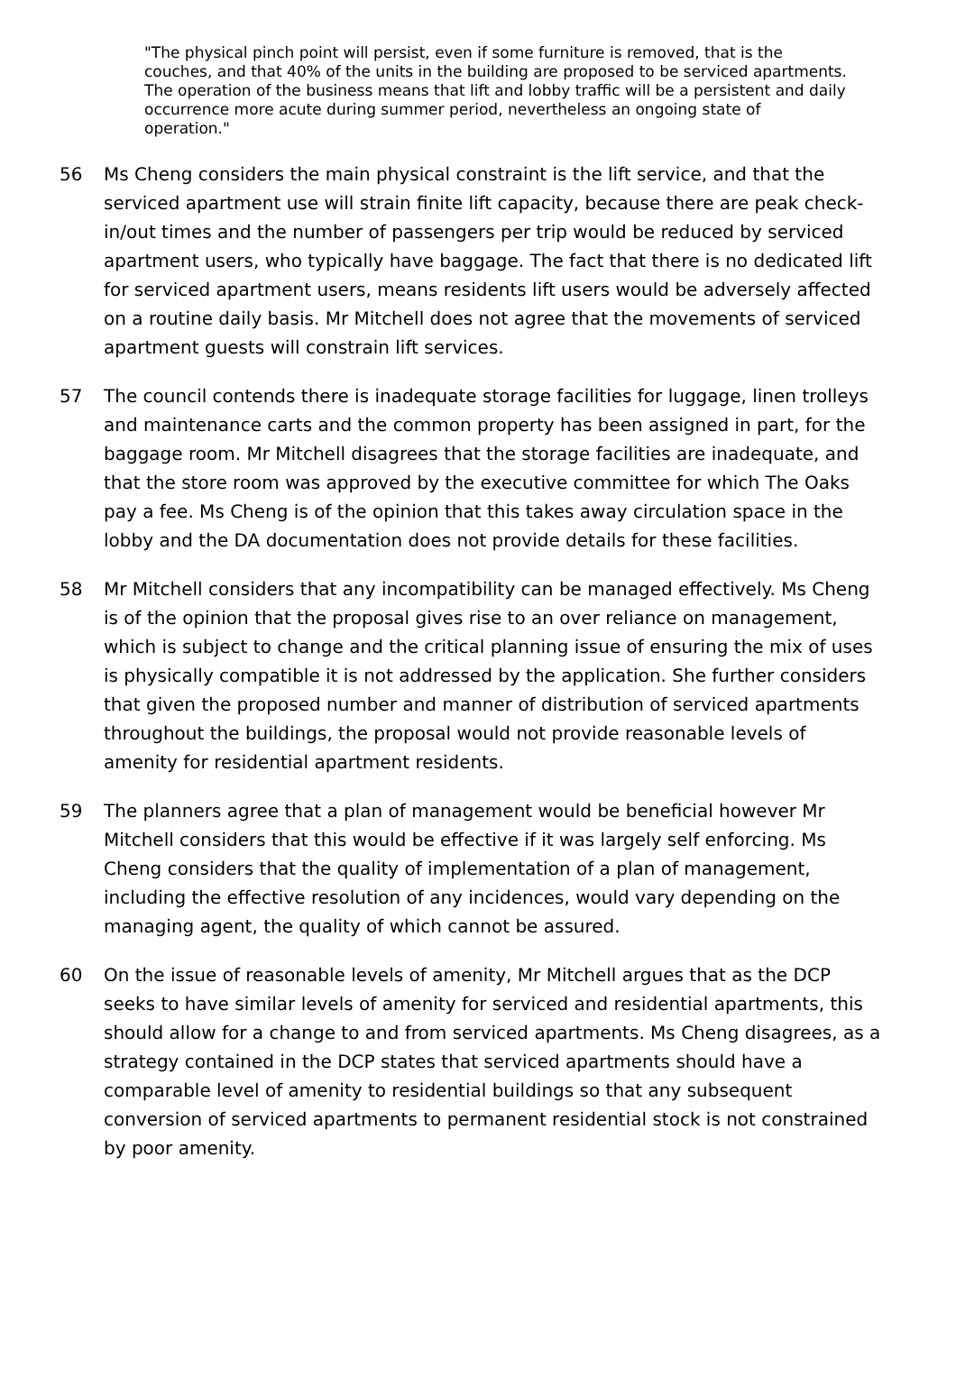"The physical pinch point will persist, even if some furniture is removed, that is the couches, and that 40% of the units in the building are proposed to be serviced apartments. The operation of the business means that lift and lobby traffic will be a persistent and daily occurrence more acute during summer period, nevertheless an ongoing state of operation."
56 Ms Cheng considers the main physical constraint is the lift service, and that the serviced apartment use will strain finite lift capacity, because there are peak check-in/out times and the number of passengers per trip would be reduced by serviced apartment users, who typically have baggage. The fact that there is no dedicated lift for serviced apartment users, means residents lift users would be adversely affected on a routine daily basis. Mr Mitchell does not agree that the movements of serviced apartment guests will constrain lift services.
57 The council contends there is inadequate storage facilities for luggage, linen trolleys and maintenance carts and the common property has been assigned in part, for the baggage room. Mr Mitchell disagrees that the storage facilities are inadequate, and that the store room was approved by the executive committee for which The Oaks pay a fee. Ms Cheng is of the opinion that this takes away circulation space in the lobby and the DA documentation does not provide details for these facilities.
58 Mr Mitchell considers that any incompatibility can be managed effectively. Ms Cheng is of the opinion that the proposal gives rise to an over reliance on management, which is subject to change and the critical planning issue of ensuring the mix of uses is physically compatible it is not addressed by the application. She further considers that given the proposed number and manner of distribution of serviced apartments throughout the buildings, the proposal would not provide reasonable levels of amenity for residential apartment residents.
59 The planners agree that a plan of management would be beneficial however Mr Mitchell considers that this would be effective if it was largely self enforcing. Ms Cheng considers that the quality of implementation of a plan of management, including the effective resolution of any incidences, would vary depending on the managing agent, the quality of which cannot be assured.
60 On the issue of reasonable levels of amenity, Mr Mitchell argues that as the DCP seeks to have similar levels of amenity for serviced and residential apartments, this should allow for a change to and from serviced apartments. Ms Cheng disagrees, as a strategy contained in the DCP states that serviced apartments should have a comparable level of amenity to residential buildings so that any subsequent conversion of serviced apartments to permanent residential stock is not constrained by poor amenity.